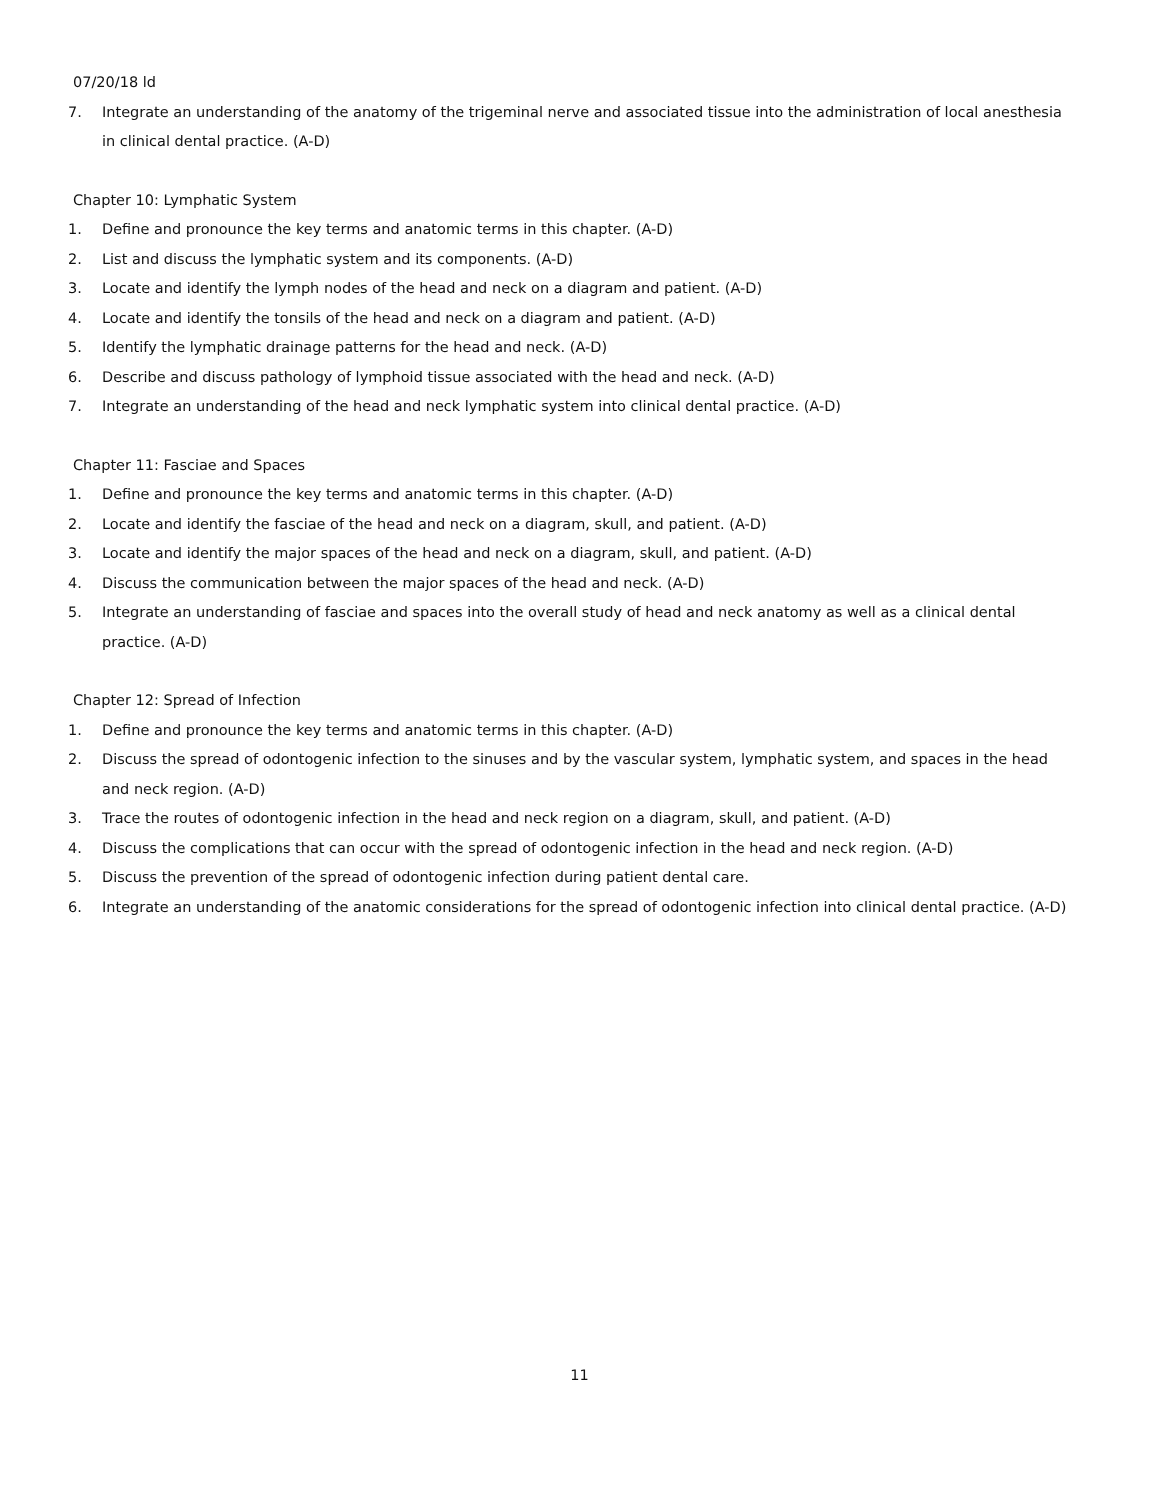07/20/18 ld
7. Integrate an understanding of the anatomy of the trigeminal nerve and associated tissue into the administration of local anesthesia in clinical dental practice. (A-D)
Chapter 10: Lymphatic System
1. Define and pronounce the key terms and anatomic terms in this chapter. (A-D)
2. List and discuss the lymphatic system and its components. (A-D)
3. Locate and identify the lymph nodes of the head and neck on a diagram and patient. (A-D)
4. Locate and identify the tonsils of the head and neck on a diagram and patient. (A-D)
5. Identify the lymphatic drainage patterns for the head and neck. (A-D)
6. Describe and discuss pathology of lymphoid tissue associated with the head and neck. (A-D)
7. Integrate an understanding of the head and neck lymphatic system into clinical dental practice. (A-D)
Chapter 11: Fasciae and Spaces
1. Define and pronounce the key terms and anatomic terms in this chapter. (A-D)
2. Locate and identify the fasciae of the head and neck on a diagram, skull, and patient. (A-D)
3. Locate and identify the major spaces of the head and neck on a diagram, skull, and patient. (A-D)
4. Discuss the communication between the major spaces of the head and neck. (A-D)
5. Integrate an understanding of fasciae and spaces into the overall study of head and neck anatomy as well as a clinical dental practice. (A-D)
Chapter 12: Spread of Infection
1. Define and pronounce the key terms and anatomic terms in this chapter. (A-D)
2. Discuss the spread of odontogenic infection to the sinuses and by the vascular system, lymphatic system, and spaces in the head and neck region. (A-D)
3. Trace the routes of odontogenic infection in the head and neck region on a diagram, skull, and patient. (A-D)
4. Discuss the complications that can occur with the spread of odontogenic infection in the head and neck region. (A-D)
5. Discuss the prevention of the spread of odontogenic infection during patient dental care.
6. Integrate an understanding of the anatomic considerations for the spread of odontogenic infection into clinical dental practice. (A-D)
11